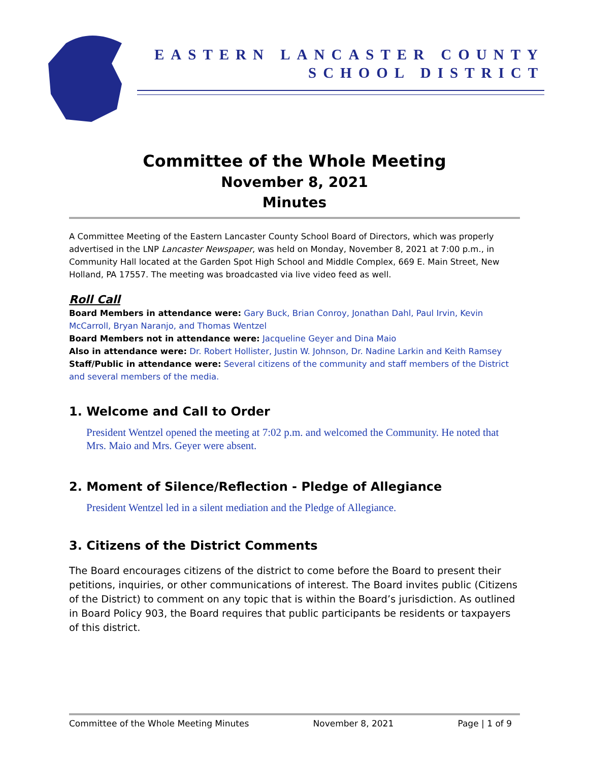EASTERN LANCASTER COUNTY
SCHOOL DISTRICT
Committee of the Whole Meeting
November 8, 2021
Minutes
A Committee Meeting of the Eastern Lancaster County School Board of Directors, which was properly advertised in the LNP Lancaster Newspaper, was held on Monday, November 8, 2021 at 7:00 p.m., in Community Hall located at the Garden Spot High School and Middle Complex, 669 E. Main Street, New Holland, PA 17557. The meeting was broadcasted via live video feed as well.
Roll Call
Board Members in attendance were: Gary Buck, Brian Conroy, Jonathan Dahl, Paul Irvin, Kevin McCarroll, Bryan Naranjo, and Thomas Wentzel
Board Members not in attendance were: Jacqueline Geyer and Dina Maio
Also in attendance were: Dr. Robert Hollister, Justin W. Johnson, Dr. Nadine Larkin and Keith Ramsey
Staff/Public in attendance were: Several citizens of the community and staff members of the District and several members of the media.
1. Welcome and Call to Order
President Wentzel opened the meeting at 7:02 p.m. and welcomed the Community. He noted that Mrs. Maio and Mrs. Geyer were absent.
2. Moment of Silence/Reflection - Pledge of Allegiance
President Wentzel led in a silent mediation and the Pledge of Allegiance.
3. Citizens of the District Comments
The Board encourages citizens of the district to come before the Board to present their petitions, inquiries, or other communications of interest. The Board invites public (Citizens of the District) to comment on any topic that is within the Board’s jurisdiction. As outlined in Board Policy 903, the Board requires that public participants be residents or taxpayers of this district.
Committee of the Whole Meeting Minutes November 8, 2021 Page | 1 of 9